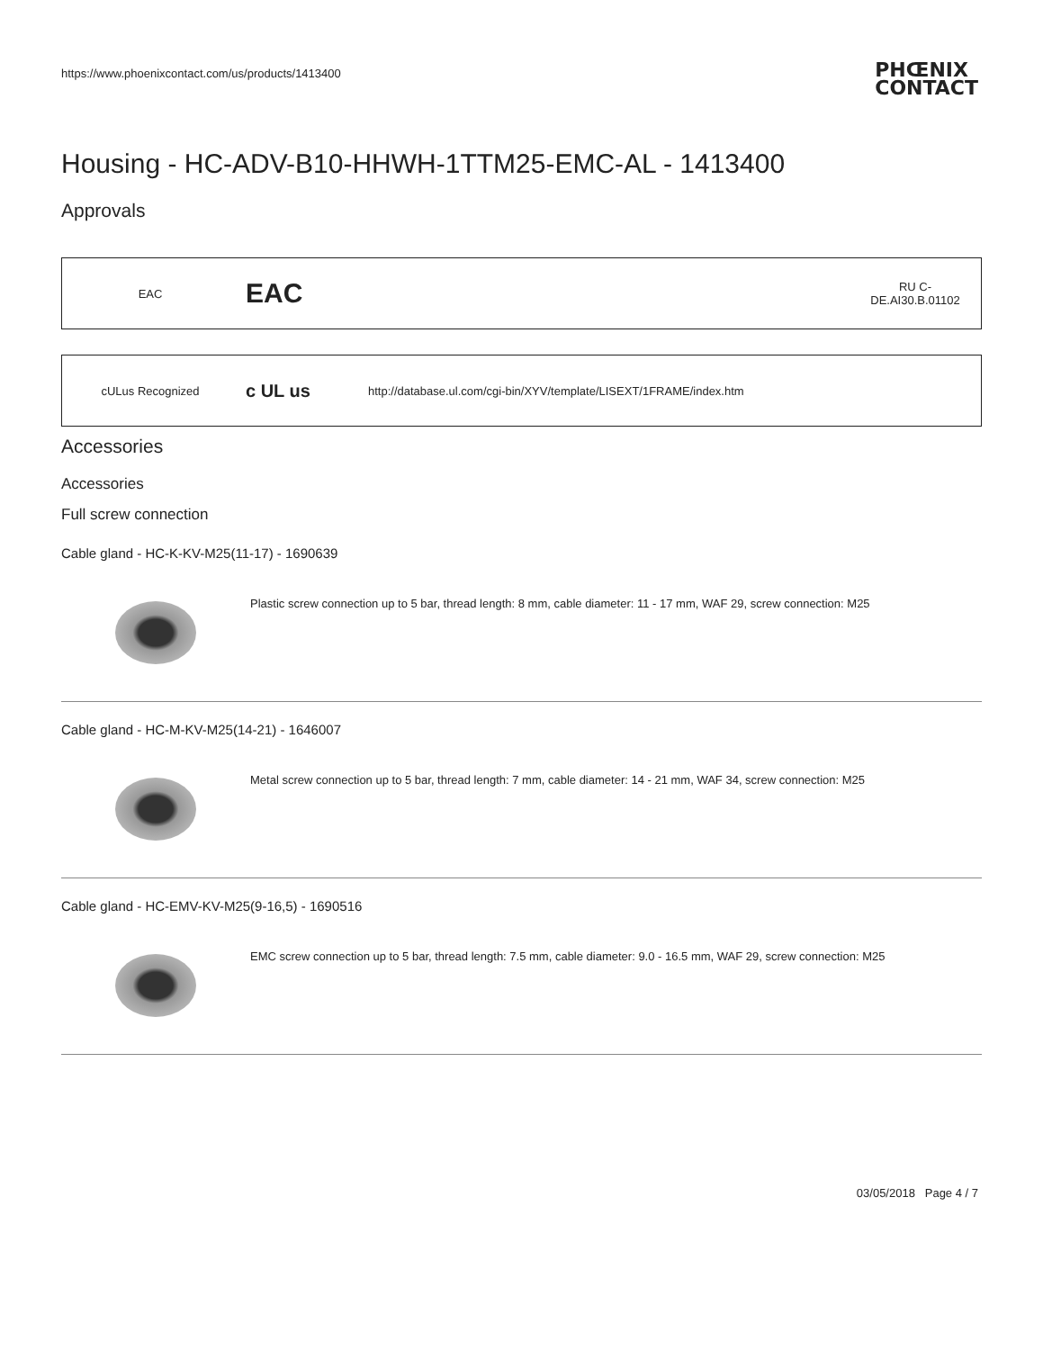https://www.phoenixcontact.com/us/products/1413400
PHŒNIX
CONTACT
Housing - HC-ADV-B10-HHWH-1TTM25-EMC-AL - 1413400
Approvals
| EAC | EAC | | RU C- DE.AI30.B.01102 |
| cULus Recognized | c UL us | http://database.ul.com/cgi-bin/XYV/template/LISEXT/1FRAME/index.htm |
Accessories
Accessories
Full screw connection
Cable gland - HC-K-KV-M25(11-17) - 1690639
Plastic screw connection up to 5 bar, thread length: 8 mm, cable diameter: 11 - 17 mm, WAF 29, screw connection: M25
Cable gland - HC-M-KV-M25(14-21) - 1646007
Metal screw connection up to 5 bar, thread length: 7 mm, cable diameter: 14 - 21 mm, WAF 34, screw connection: M25
Cable gland - HC-EMV-KV-M25(9-16,5) - 1690516
EMC screw connection up to 5 bar, thread length: 7.5 mm, cable diameter: 9.0 - 16.5 mm, WAF 29, screw connection: M25
03/05/2018 Page 4 / 7